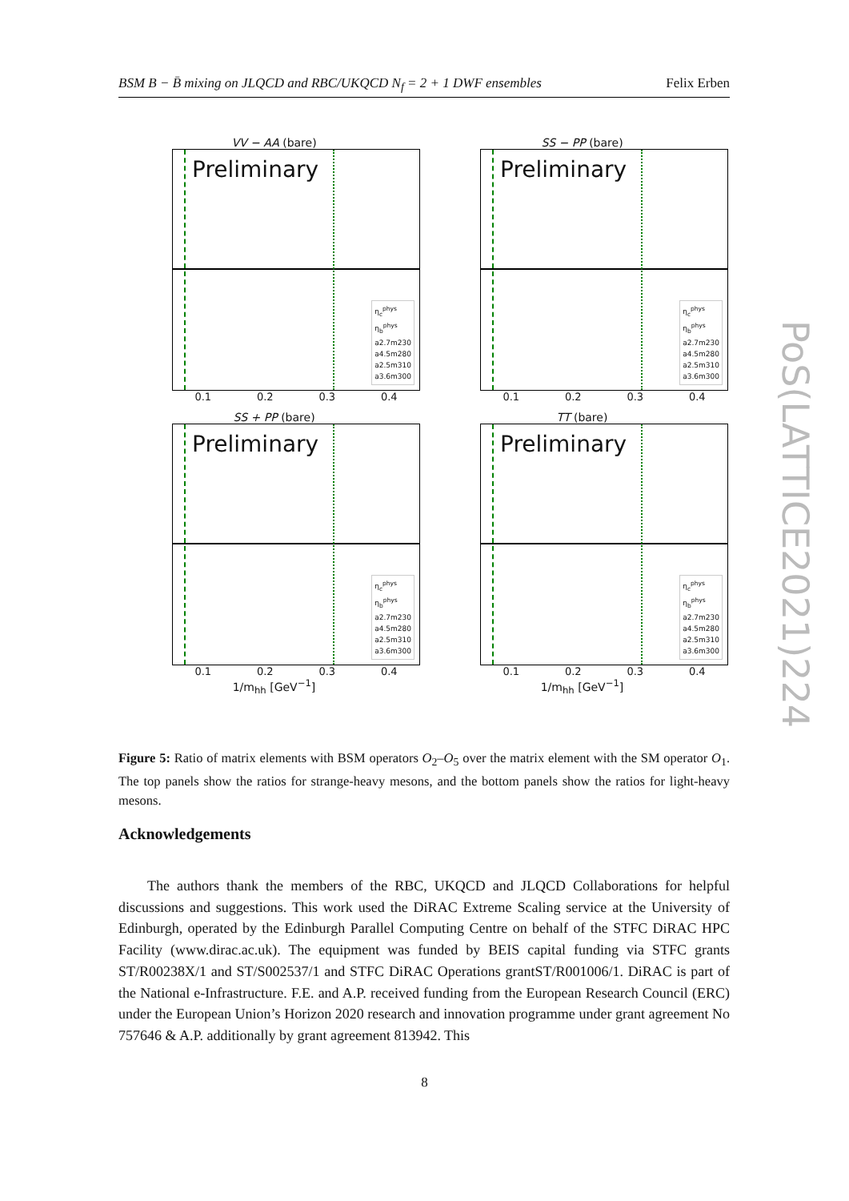BSM B − B̄ mixing on JLQCD and RBC/UKQCD N<sub>f</sub> = 2 + 1 DWF ensembles Felix Erben
VV − AA (bare)
Preliminary
η<sub>c</sub><sup>phys</sup>
η<sub>b</sub><sup>phys</sup>
a2.7m230
a4.5m280
a2.5m310
a3.6m300
0.1 0.2 0.3 0.4
SS − PP (bare)
Preliminary
η<sub>c</sub><sup>phys</sup>
η<sub>b</sub><sup>phys</sup>
a2.7m230
a4.5m280
a2.5m310
a3.6m300
0.1 0.2 0.3 0.4
SS + PP (bare)
Preliminary
η<sub>c</sub><sup>phys</sup>
η<sub>b</sub><sup>phys</sup>
a2.7m230
a4.5m280
a2.5m310
a3.6m300
0.1 0.2 0.3 0.4
1/m<sub>hh</sub> [GeV<sup>−1</sup>]
TT (bare)
Preliminary
η<sub>c</sub><sup>phys</sup>
η<sub>b</sub><sup>phys</sup>
a2.7m230
a4.5m280
a2.5m310
a3.6m300
0.1 0.2 0.3 0.4
1/m<sub>hh</sub> [GeV<sup>−1</sup>]
PoS(LATTICE2021)224
Figure 5: Ratio of matrix elements with BSM operators O<sub>2</sub>–O<sub>5</sub> over the matrix element with the SM operator O<sub>1</sub>. The top panels show the ratios for strange-heavy mesons, and the bottom panels show the ratios for light-heavy mesons.
Acknowledgements
The authors thank the members of the RBC, UKQCD and JLQCD Collaborations for helpful discussions and suggestions. This work used the DiRAC Extreme Scaling service at the University of Edinburgh, operated by the Edinburgh Parallel Computing Centre on behalf of the STFC DiRAC HPC Facility (www.dirac.ac.uk). The equipment was funded by BEIS capital funding via STFC grants ST/R00238X/1 and ST/S002537/1 and STFC DiRAC Operations grantST/R001006/1. DiRAC is part of the National e-Infrastructure. F.E. and A.P. received funding from the European Research Council (ERC) under the European Union’s Horizon 2020 research and innovation programme under grant agreement No 757646 & A.P. additionally by grant agreement 813942. This
8